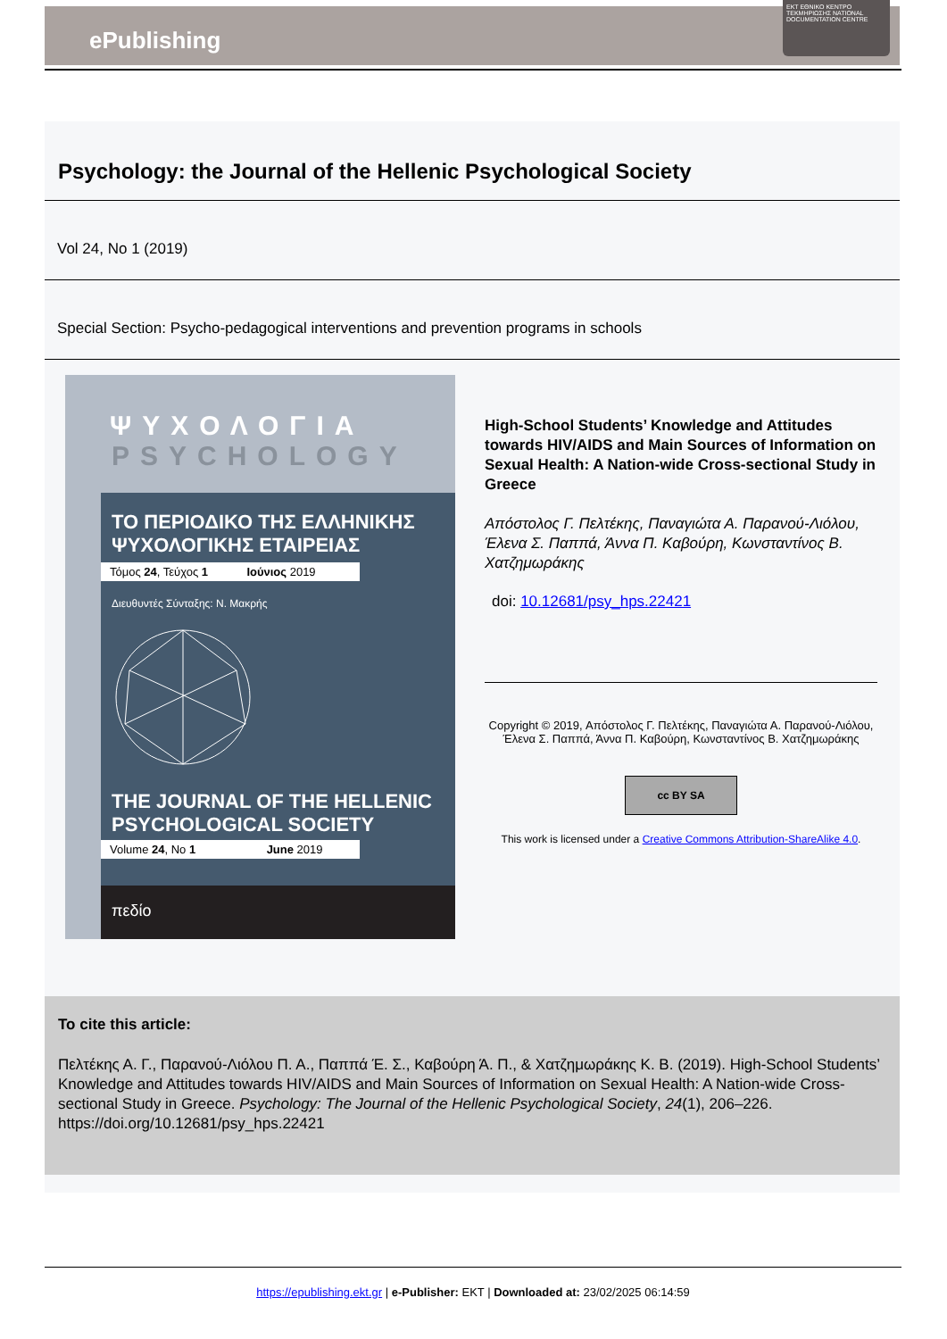ePublishing
EKT ΕΘΝΙΚΟ ΚΕΝΤΡΟ ΤΕΚΜΗΡΙΩΣΗΣ NATIONAL DOCUMENTATION CENTRE
Psychology: the Journal of the Hellenic Psychological Society
Vol 24, No 1 (2019)
Special Section: Psycho-pedagogical interventions and prevention programs in schools
ΨΥΧΟΛΟΓΙΑ
PSYCHOLOGY
ΤΟ ΠΕΡΙΟΔΙΚΟ ΤΗΣ ΕΛΛΗΝΙΚΗΣ ΨΥΧΟΛΟΓΙΚΗΣ ΕΤΑΙΡΕΙΑΣ
Τόμος 24, Τεύχος 1 Ιούνιος 2019
Διευθυντές Σύνταξης: Ν. Μακρής
THE JOURNAL OF THE HELLENIC PSYCHOLOGICAL SOCIETY
Volume 24, No 1 June 2019
πεδίο
High-School Students’ Knowledge and Attitudes towards HIV/AIDS and Main Sources of Information on Sexual Health: A Nation-wide Cross-sectional Study in Greece
Απόστολος Γ. Πελτέκης, Παναγιώτα Α. Παρανού-Λιόλου, Έλενα Σ. Παππά, Άννα Π. Καβούρη, Κωνσταντίνος Β. Χατζημωράκης
doi: 10.12681/psy_hps.22421
Copyright © 2019, Απόστολος Γ. Πελτέκης, Παναγιώτα Α. Παρανού-Λιόλου, Έλενα Σ. Παππά, Άννα Π. Καβούρη, Κωνσταντίνος Β. Χατζημωράκης
cc BY SA
This work is licensed under a Creative Commons Attribution-ShareAlike 4.0.
To cite this article:
Πελτέκης Α. Γ., Παρανού-Λιόλου Π. Α., Παππά Έ. Σ., Καβούρη Ά. Π., & Χατζημωράκης Κ. Β. (2019). High-School Students’ Knowledge and Attitudes towards HIV/AIDS and Main Sources of Information on Sexual Health: A Nation-wide Cross-sectional Study in Greece. Psychology: The Journal of the Hellenic Psychological Society, 24(1), 206–226. https://doi.org/10.12681/psy_hps.22421
https://epublishing.ekt.gr | e-Publisher: EKT | Downloaded at: 23/02/2025 06:14:59